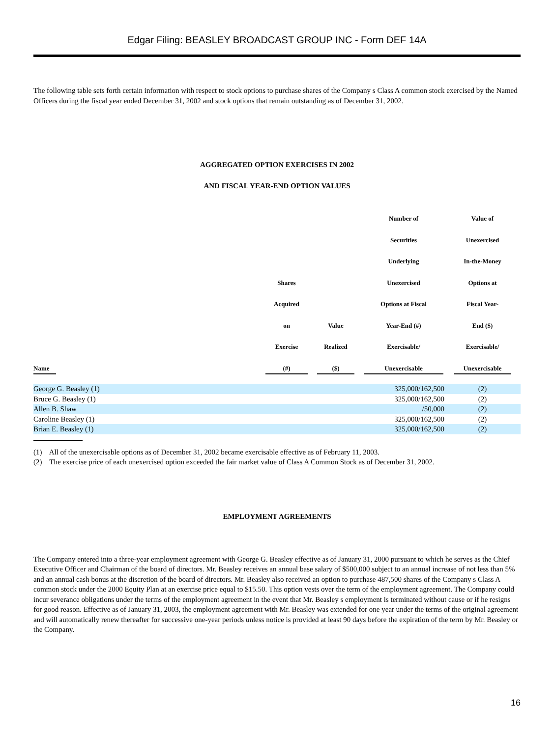Edgar Filing: BEASLEY BROADCAST GROUP INC - Form DEF 14A
The following table sets forth certain information with respect to stock options to purchase shares of the Company s Class A common stock exercised by the Named Officers during the fiscal year ended December 31, 2002 and stock options that remain outstanding as of December 31, 2002.
AGGREGATED OPTION EXERCISES IN 2002
AND FISCAL YEAR-END OPTION VALUES
| Name | Shares Acquired on Exercise (#) | Value Realized ($) | Number of Securities Underlying Unexercised Options at Fiscal Year-End (#) Exercisable/ Unexercisable | Value of Unexercised In-the-Money Options at Fiscal Year- End ($) Exercisable/ Unexercisable |
| --- | --- | --- | --- | --- |
| George G. Beasley (1) | | | 325,000/162,500 | (2) |
| Bruce G. Beasley (1) | | | 325,000/162,500 | (2) |
| Allen B. Shaw | | | /50,000 | (2) |
| Caroline Beasley (1) | | | 325,000/162,500 | (2) |
| Brian E. Beasley (1) | | | 325,000/162,500 | (2) |
(1) All of the unexercisable options as of December 31, 2002 became exercisable effective as of February 11, 2003.
(2) The exercise price of each unexercised option exceeded the fair market value of Class A Common Stock as of December 31, 2002.
EMPLOYMENT AGREEMENTS
The Company entered into a three-year employment agreement with George G. Beasley effective as of January 31, 2000 pursuant to which he serves as the Chief Executive Officer and Chairman of the board of directors. Mr. Beasley receives an annual base salary of $500,000 subject to an annual increase of not less than 5% and an annual cash bonus at the discretion of the board of directors. Mr. Beasley also received an option to purchase 487,500 shares of the Company s Class A common stock under the 2000 Equity Plan at an exercise price equal to $15.50. This option vests over the term of the employment agreement. The Company could incur severance obligations under the terms of the employment agreement in the event that Mr. Beasley s employment is terminated without cause or if he resigns for good reason. Effective as of January 31, 2003, the employment agreement with Mr. Beasley was extended for one year under the terms of the original agreement and will automatically renew thereafter for successive one-year periods unless notice is provided at least 90 days before the expiration of the term by Mr. Beasley or the Company.
16